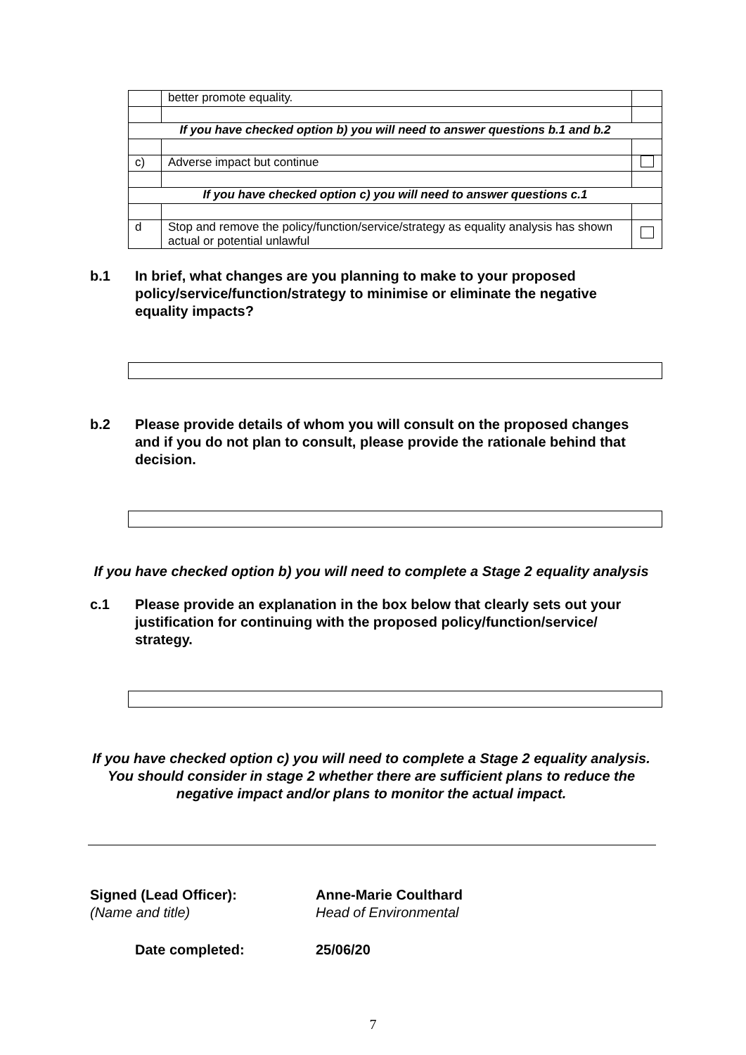| | better promote equality. | |
| If you have checked option b) you will need to answer questions b.1 and b.2 | | |
| c) | Adverse impact but continue | |
| If you have checked option c) you will need to answer questions c.1 | | |
| d | Stop and remove the policy/function/service/strategy as equality analysis has shown actual or potential unlawful | |
b.1 In brief, what changes are you planning to make to your proposed policy/service/function/strategy to minimise or eliminate the negative equality impacts?
b.2 Please provide details of whom you will consult on the proposed changes and if you do not plan to consult, please provide the rationale behind that decision.
If you have checked option b) you will need to complete a Stage 2 equality analysis
c.1 Please provide an explanation in the box below that clearly sets out your justification for continuing with the proposed policy/function/service/ strategy.
If you have checked option c) you will need to complete a Stage 2 equality analysis. You should consider in stage 2 whether there are sufficient plans to reduce the negative impact and/or plans to monitor the actual impact.
Signed (Lead Officer):
(Name and title)
Anne-Marie Coulthard
Head of Environmental
Date completed: 25/06/20
7